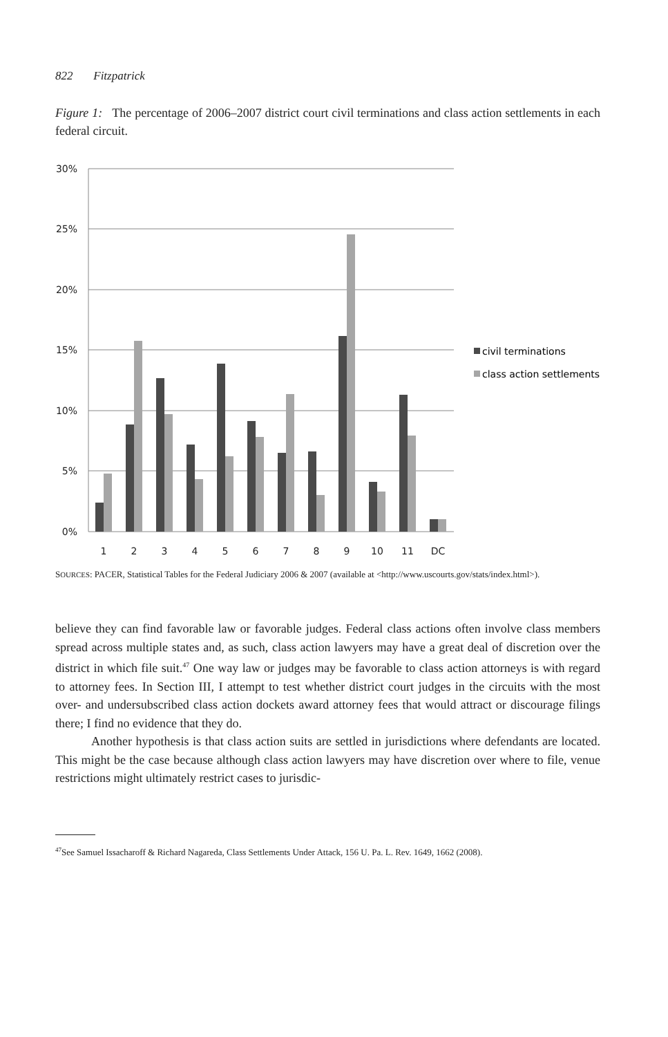822 Fitzpatrick
Figure 1: The percentage of 2006–2007 district court civil terminations and class action settlements in each federal circuit.
30%
25%
20%
15%
10%
5%
0%
1
2
3
4
5
6
7
8
9
10
11
DC
civil terminations
class action settlements
SOURCES: PACER, Statistical Tables for the Federal Judiciary 2006 & 2007 (available at <http://www.uscourts.gov/stats/index.html>).
believe they can find favorable law or favorable judges. Federal class actions often involve class members spread across multiple states and, as such, class action lawyers may have a great deal of discretion over the district in which file suit.<sup>47</sup> One way law or judges may be favorable to class action attorneys is with regard to attorney fees. In Section III, I attempt to test whether district court judges in the circuits with the most over- and undersubscribed class action dockets award attorney fees that would attract or discourage filings there; I find no evidence that they do.
Another hypothesis is that class action suits are settled in jurisdictions where defendants are located. This might be the case because although class action lawyers may have discretion over where to file, venue restrictions might ultimately restrict cases to jurisdic-
<sup>47</sup> See Samuel Issacharoff & Richard Nagareda, Class Settlements Under Attack, 156 U. Pa. L. Rev. 1649, 1662 (2008).